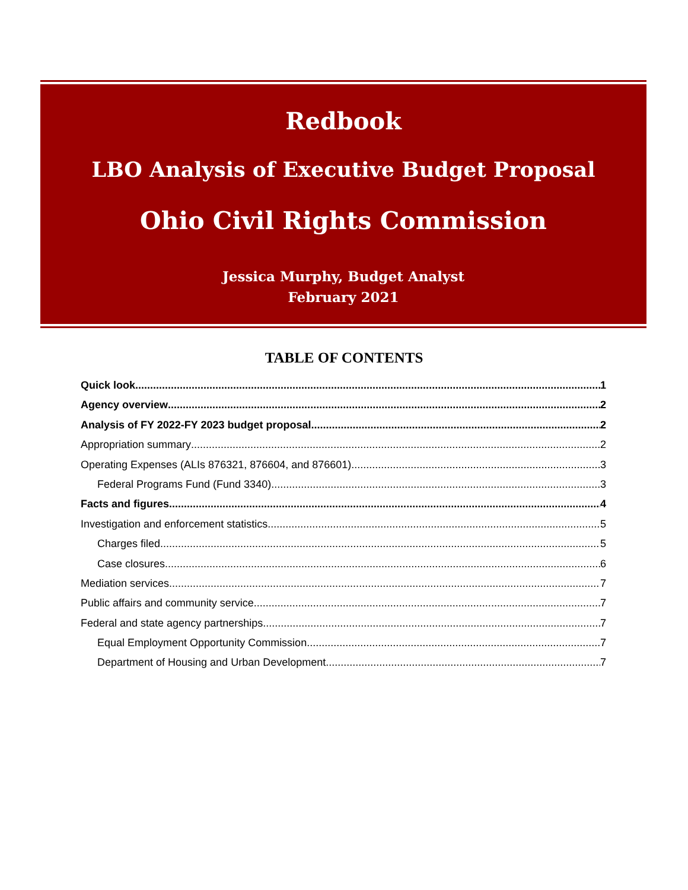Redbook
LBO Analysis of Executive Budget Proposal
Ohio Civil Rights Commission
Jessica Murphy, Budget Analyst
February 2021
TABLE OF CONTENTS
Quick look... 1
Agency overview 2
Analysis of FY 2022-FY 2023 budget proposal 2
Appropriation summary 2
Operating Expenses (ALIs 876321, 876604, and 876601) 3
Federal Programs Fund (Fund 3340) 3
Facts and figures 4
Investigation and enforcement statistics 5
Charges filed 5
Case closures 6
Mediation services 7
Public affairs and community service 7
Federal and state agency partnerships 7
Equal Employment Opportunity Commission 7
Department of Housing and Urban Development 7